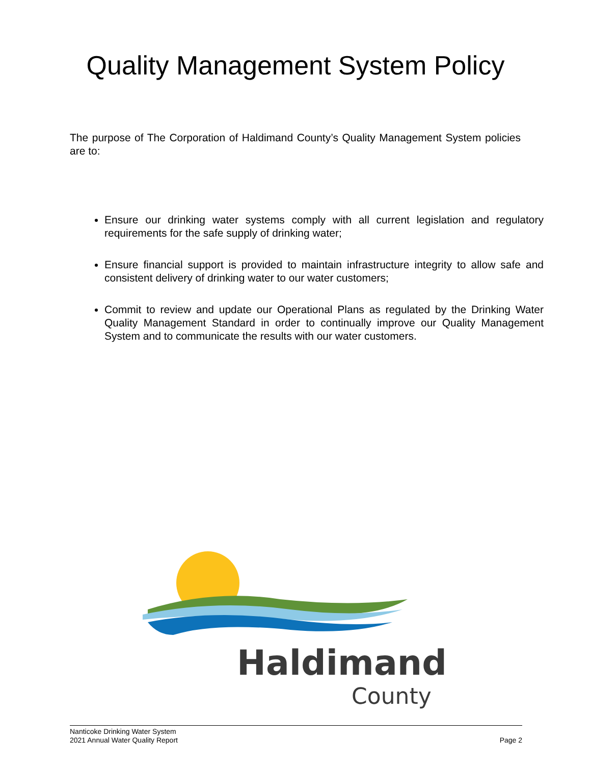Quality Management System Policy
The purpose of The Corporation of Haldimand County’s Quality Management System policies are to:
Ensure our drinking water systems comply with all current legislation and regulatory requirements for the safe supply of drinking water;
Ensure financial support is provided to maintain infrastructure integrity to allow safe and consistent delivery of drinking water to our water customers;
Commit to review and update our Operational Plans as regulated by the Drinking Water Quality Management Standard in order to continually improve our Quality Management System and to communicate the results with our water customers.
Haldimand
County
Nanticoke Drinking Water System
2021 Annual Water Quality Report
Page 2